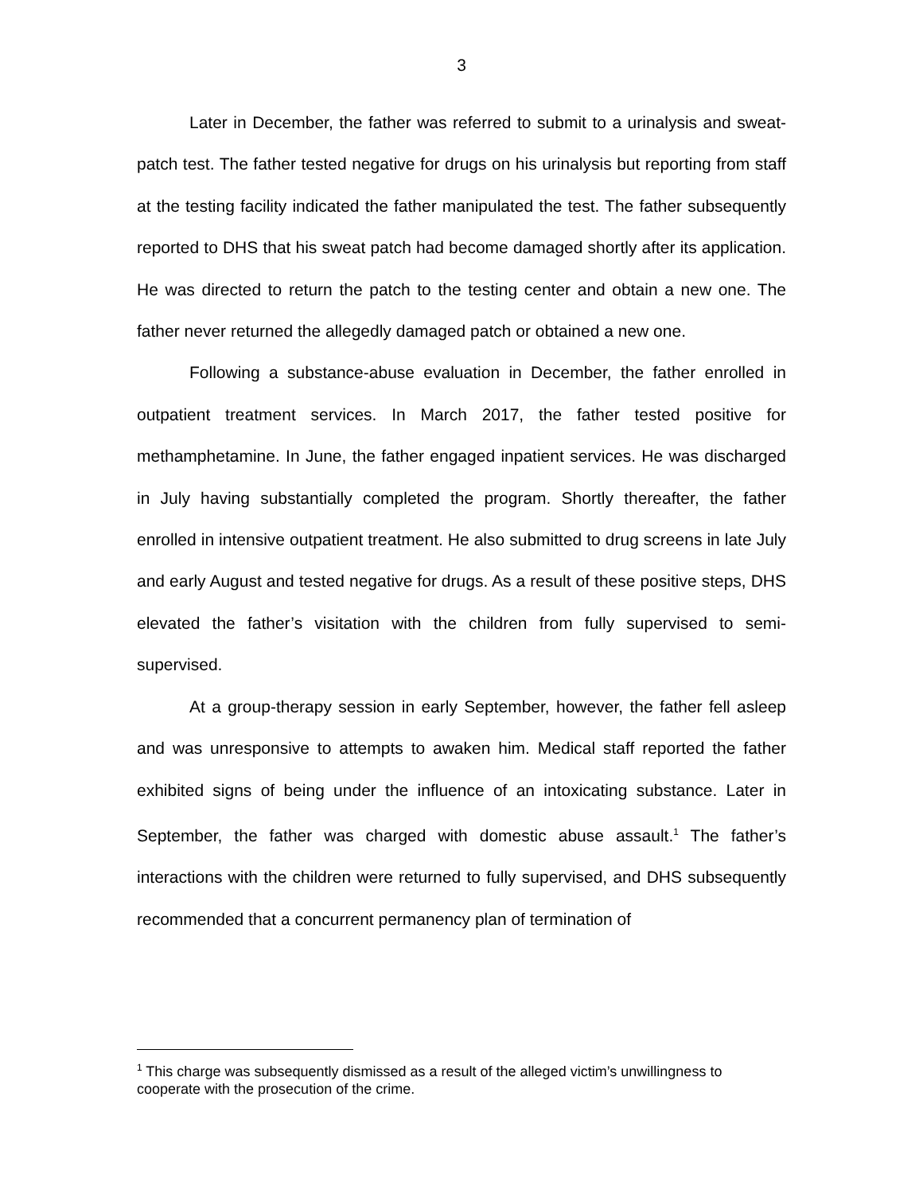3
Later in December, the father was referred to submit to a urinalysis and sweat-patch test. The father tested negative for drugs on his urinalysis but reporting from staff at the testing facility indicated the father manipulated the test. The father subsequently reported to DHS that his sweat patch had become damaged shortly after its application. He was directed to return the patch to the testing center and obtain a new one. The father never returned the allegedly damaged patch or obtained a new one.
Following a substance-abuse evaluation in December, the father enrolled in outpatient treatment services. In March 2017, the father tested positive for methamphetamine. In June, the father engaged inpatient services. He was discharged in July having substantially completed the program. Shortly thereafter, the father enrolled in intensive outpatient treatment. He also submitted to drug screens in late July and early August and tested negative for drugs. As a result of these positive steps, DHS elevated the father’s visitation with the children from fully supervised to semi-supervised.
At a group-therapy session in early September, however, the father fell asleep and was unresponsive to attempts to awaken him. Medical staff reported the father exhibited signs of being under the influence of an intoxicating substance. Later in September, the father was charged with domestic abuse assault.<sup>1</sup> The father’s interactions with the children were returned to fully supervised, and DHS subsequently recommended that a concurrent permanency plan of termination of
<sup>1</sup> This charge was subsequently dismissed as a result of the alleged victim’s unwillingness to cooperate with the prosecution of the crime.